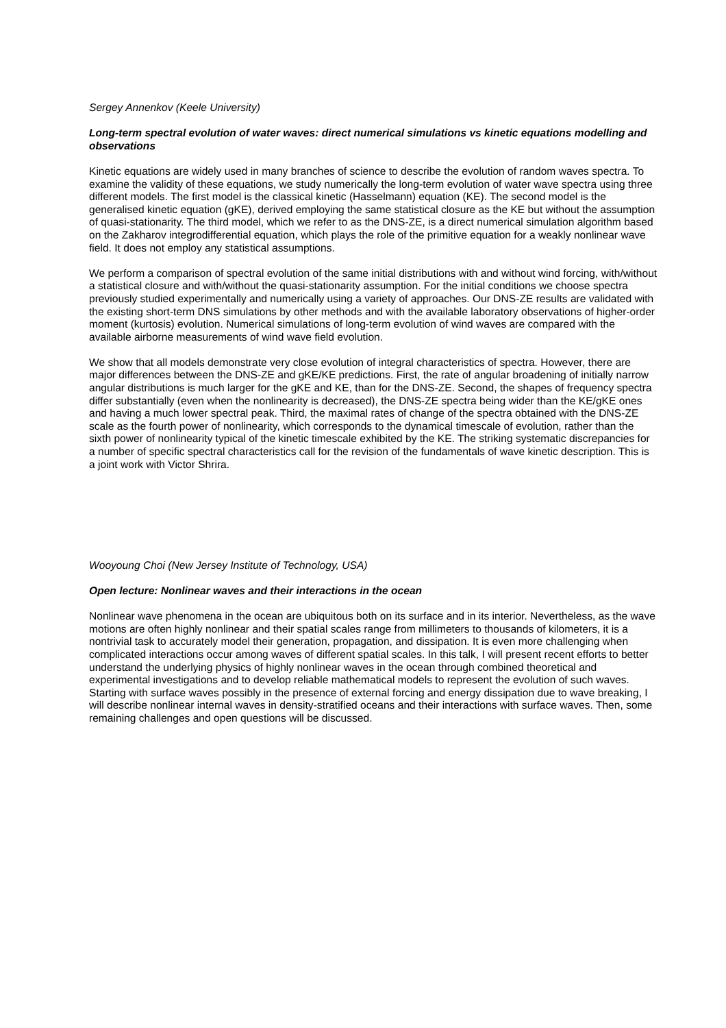Sergey Annenkov (Keele University)
Long-term spectral evolution of water waves: direct numerical simulations vs kinetic equations modelling and observations
Kinetic equations are widely used in many branches of science to describe the evolution of random waves spectra. To examine the validity of these equations, we study numerically the long-term evolution of water wave spectra using three different models. The first model is the classical kinetic (Hasselmann) equation (KE). The second model is the generalised kinetic equation (gKE), derived employing the same statistical closure as the KE but without the assumption of quasi-stationarity. The third model, which we refer to as the DNS-ZE, is a direct numerical simulation algorithm based on the Zakharov integrodifferential equation, which plays the role of the primitive equation for a weakly nonlinear wave field. It does not employ any statistical assumptions.
We perform a comparison of spectral evolution of the same initial distributions with and without wind forcing, with/without a statistical closure and with/without the quasi-stationarity assumption. For the initial conditions we choose spectra previously studied experimentally and numerically using a variety of approaches. Our DNS-ZE results are validated with the existing short-term DNS simulations by other methods and with the available laboratory observations of higher-order moment (kurtosis) evolution. Numerical simulations of long-term evolution of wind waves are compared with the available airborne measurements of wind wave field evolution.
We show that all models demonstrate very close evolution of integral characteristics of spectra. However, there are major differences between the DNS-ZE and gKE/KE predictions. First, the rate of angular broadening of initially narrow angular distributions is much larger for the gKE and KE, than for the DNS-ZE. Second, the shapes of frequency spectra differ substantially (even when the nonlinearity is decreased), the DNS-ZE spectra being wider than the KE/gKE ones and having a much lower spectral peak. Third, the maximal rates of change of the spectra obtained with the DNS-ZE scale as the fourth power of nonlinearity, which corresponds to the dynamical timescale of evolution, rather than the sixth power of nonlinearity typical of the kinetic timescale exhibited by the KE. The striking systematic discrepancies for a number of specific spectral characteristics call for the revision of the fundamentals of wave kinetic description. This is a joint work with Victor Shrira.
Wooyoung Choi (New Jersey Institute of Technology, USA)
Open lecture: Nonlinear waves and their interactions in the ocean
Nonlinear wave phenomena in the ocean are ubiquitous both on its surface and in its interior. Nevertheless, as the wave motions are often highly nonlinear and their spatial scales range from millimeters to thousands of kilometers, it is a nontrivial task to accurately model their generation, propagation, and dissipation. It is even more challenging when complicated interactions occur among waves of different spatial scales. In this talk, I will present recent efforts to better understand the underlying physics of highly nonlinear waves in the ocean through combined theoretical and experimental investigations and to develop reliable mathematical models to represent the evolution of such waves. Starting with surface waves possibly in the presence of external forcing and energy dissipation due to wave breaking, I will describe nonlinear internal waves in density-stratified oceans and their interactions with surface waves. Then, some remaining challenges and open questions will be discussed.